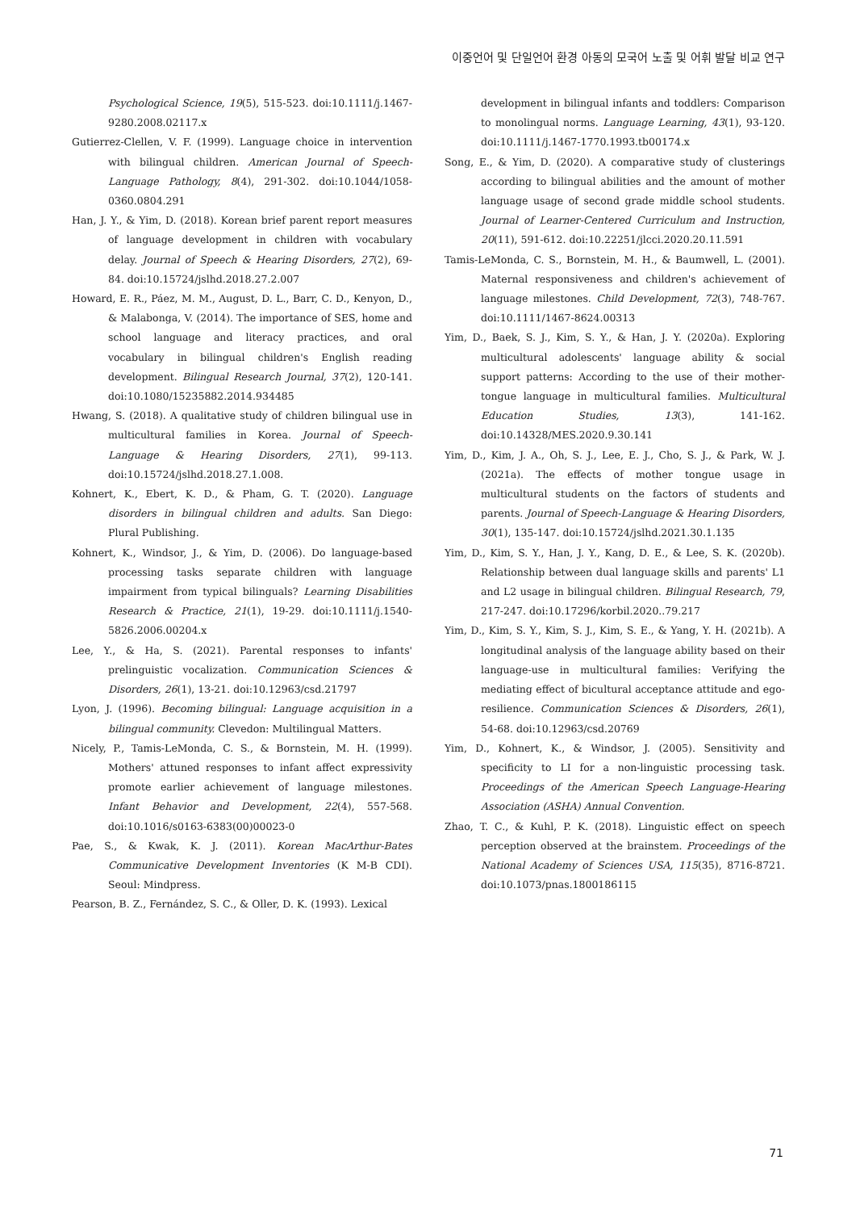이중언어 및 단일언어 환경 아동의 모국어 노출 및 어휘 발달 비교 연구
Psychological Science, 19(5), 515-523. doi:10.1111/j.1467-9280.2008.02117.x
Gutierrez-Clellen, V. F. (1999). Language choice in intervention with bilingual children. American Journal of Speech-Language Pathology, 8(4), 291-302. doi:10.1044/1058-0360.0804.291
Han, J. Y., & Yim, D. (2018). Korean brief parent report measures of language development in children with vocabulary delay. Journal of Speech & Hearing Disorders, 27(2), 69-84. doi:10.15724/jslhd.2018.27.2.007
Howard, E. R., Páez, M. M., August, D. L., Barr, C. D., Kenyon, D., & Malabonga, V. (2014). The importance of SES, home and school language and literacy practices, and oral vocabulary in bilingual children's English reading development. Bilingual Research Journal, 37(2), 120-141. doi:10.1080/15235882.2014.934485
Hwang, S. (2018). A qualitative study of children bilingual use in multicultural families in Korea. Journal of Speech-Language & Hearing Disorders, 27(1), 99-113. doi:10.15724/jslhd.2018.27.1.008.
Kohnert, K., Ebert, K. D., & Pham, G. T. (2020). Language disorders in bilingual children and adults. San Diego: Plural Publishing.
Kohnert, K., Windsor, J., & Yim, D. (2006). Do language-based processing tasks separate children with language impairment from typical bilinguals? Learning Disabilities Research & Practice, 21(1), 19-29. doi:10.1111/j.1540-5826.2006.00204.x
Lee, Y., & Ha, S. (2021). Parental responses to infants' prelinguistic vocalization. Communication Sciences & Disorders, 26(1), 13-21. doi:10.12963/csd.21797
Lyon, J. (1996). Becoming bilingual: Language acquisition in a bilingual community. Clevedon: Multilingual Matters.
Nicely, P., Tamis-LeMonda, C. S., & Bornstein, M. H. (1999). Mothers' attuned responses to infant affect expressivity promote earlier achievement of language milestones. Infant Behavior and Development, 22(4), 557-568. doi:10.1016/s0163-6383(00)00023-0
Pae, S., & Kwak, K. J. (2011). Korean MacArthur-Bates Communicative Development Inventories (K M-B CDI). Seoul: Mindpress.
Pearson, B. Z., Fernández, S. C., & Oller, D. K. (1993). Lexical
development in bilingual infants and toddlers: Comparison to monolingual norms. Language Learning, 43(1), 93-120. doi:10.1111/j.1467-1770.1993.tb00174.x
Song, E., & Yim, D. (2020). A comparative study of clusterings according to bilingual abilities and the amount of mother language usage of second grade middle school students. Journal of Learner-Centered Curriculum and Instruction, 20(11), 591-612. doi:10.22251/jlcci.2020.20.11.591
Tamis-LeMonda, C. S., Bornstein, M. H., & Baumwell, L. (2001). Maternal responsiveness and children's achievement of language milestones. Child Development, 72(3), 748-767. doi:10.1111/1467-8624.00313
Yim, D., Baek, S. J., Kim, S. Y., & Han, J. Y. (2020a). Exploring multicultural adolescents' language ability & social support patterns: According to the use of their mother-tongue language in multicultural families. Multicultural Education Studies, 13(3), 141-162. doi:10.14328/MES.2020.9.30.141
Yim, D., Kim, J. A., Oh, S. J., Lee, E. J., Cho, S. J., & Park, W. J. (2021a). The effects of mother tongue usage in multicultural students on the factors of students and parents. Journal of Speech-Language & Hearing Disorders, 30(1), 135-147. doi:10.15724/jslhd.2021.30.1.135
Yim, D., Kim, S. Y., Han, J. Y., Kang, D. E., & Lee, S. K. (2020b). Relationship between dual language skills and parents' L1 and L2 usage in bilingual children. Bilingual Research, 79, 217-247. doi:10.17296/korbil.2020..79.217
Yim, D., Kim, S. Y., Kim, S. J., Kim, S. E., & Yang, Y. H. (2021b). A longitudinal analysis of the language ability based on their language-use in multicultural families: Verifying the mediating effect of bicultural acceptance attitude and ego-resilience. Communication Sciences & Disorders, 26(1), 54-68. doi:10.12963/csd.20769
Yim, D., Kohnert, K., & Windsor, J. (2005). Sensitivity and specificity to LI for a non-linguistic processing task. Proceedings of the American Speech Language-Hearing Association (ASHA) Annual Convention.
Zhao, T. C., & Kuhl, P. K. (2018). Linguistic effect on speech perception observed at the brainstem. Proceedings of the National Academy of Sciences USA, 115(35), 8716-8721. doi:10.1073/pnas.1800186115
71